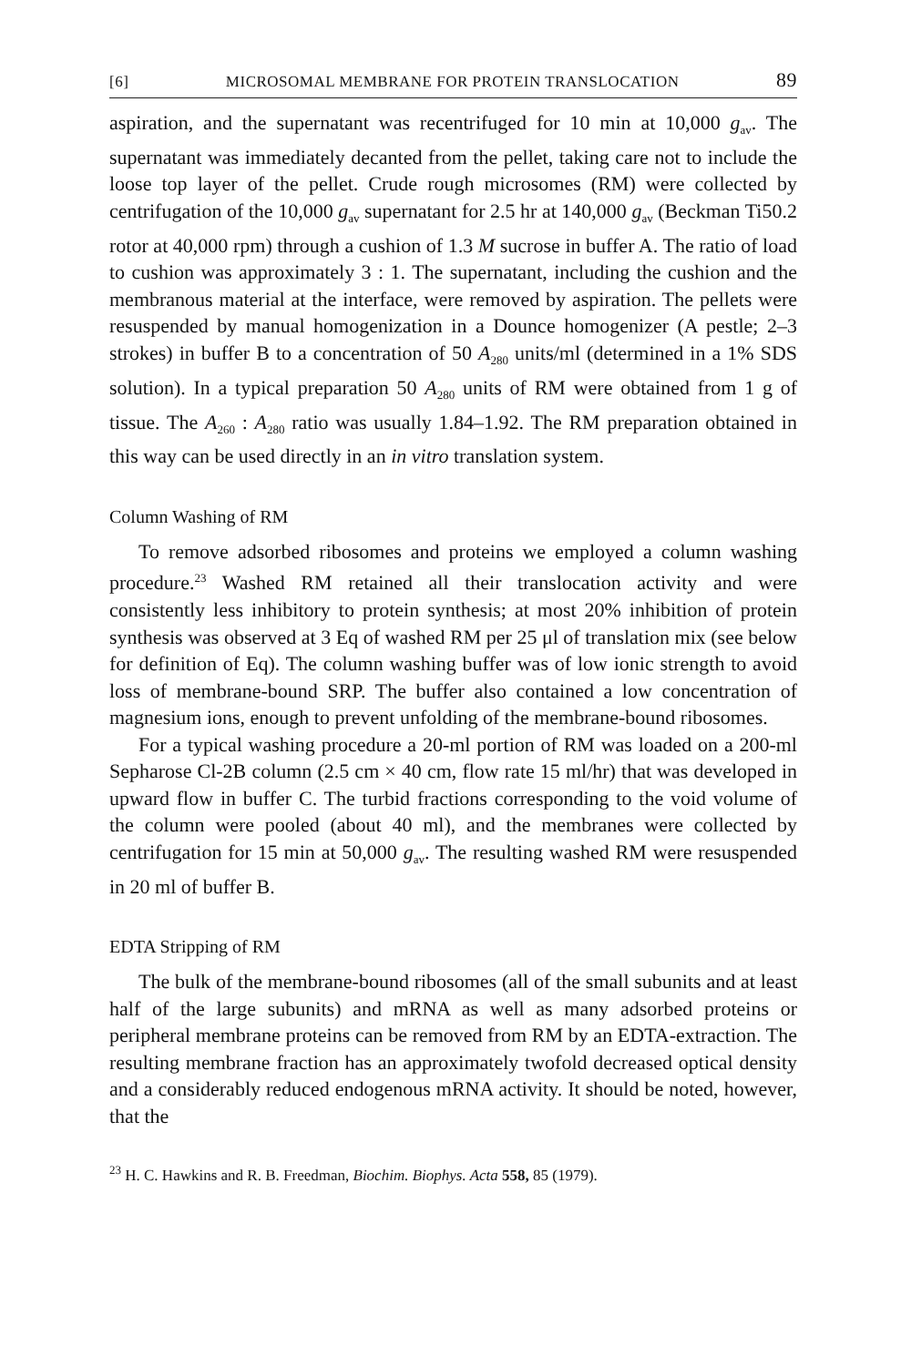[6] MICROSOMAL MEMBRANE FOR PROTEIN TRANSLOCATION 89
aspiration, and the supernatant was recentrifuged for 10 min at 10,000 g<sub>av</sub>. The supernatant was immediately decanted from the pellet, taking care not to include the loose top layer of the pellet. Crude rough microsomes (RM) were collected by centrifugation of the 10,000 g<sub>av</sub> supernatant for 2.5 hr at 140,000 g<sub>av</sub> (Beckman Ti50.2 rotor at 40,000 rpm) through a cushion of 1.3 M sucrose in buffer A. The ratio of load to cushion was approximately 3 : 1. The supernatant, including the cushion and the membranous material at the interface, were removed by aspiration. The pellets were resuspended by manual homogenization in a Dounce homogenizer (A pestle; 2–3 strokes) in buffer B to a concentration of 50 A<sub>280</sub> units/ml (determined in a 1% SDS solution). In a typical preparation 50 A<sub>280</sub> units of RM were obtained from 1 g of tissue. The A<sub>260</sub> : A<sub>280</sub> ratio was usually 1.84–1.92. The RM preparation obtained in this way can be used directly in an in vitro translation system.
Column Washing of RM
To remove adsorbed ribosomes and proteins we employed a column washing procedure.<sup>23</sup> Washed RM retained all their translocation activity and were consistently less inhibitory to protein synthesis; at most 20% inhibition of protein synthesis was observed at 3 Eq of washed RM per 25 μl of translation mix (see below for definition of Eq). The column washing buffer was of low ionic strength to avoid loss of membrane-bound SRP. The buffer also contained a low concentration of magnesium ions, enough to prevent unfolding of the membrane-bound ribosomes.
For a typical washing procedure a 20-ml portion of RM was loaded on a 200-ml Sepharose Cl-2B column (2.5 cm × 40 cm, flow rate 15 ml/hr) that was developed in upward flow in buffer C. The turbid fractions corresponding to the void volume of the column were pooled (about 40 ml), and the membranes were collected by centrifugation for 15 min at 50,000 g<sub>av</sub>. The resulting washed RM were resuspended in 20 ml of buffer B.
EDTA Stripping of RM
The bulk of the membrane-bound ribosomes (all of the small subunits and at least half of the large subunits) and mRNA as well as many adsorbed proteins or peripheral membrane proteins can be removed from RM by an EDTA-extraction. The resulting membrane fraction has an approximately twofold decreased optical density and a considerably reduced endogenous mRNA activity. It should be noted, however, that the
<sup>23</sup> H. C. Hawkins and R. B. Freedman, Biochim. Biophys. Acta 558, 85 (1979).